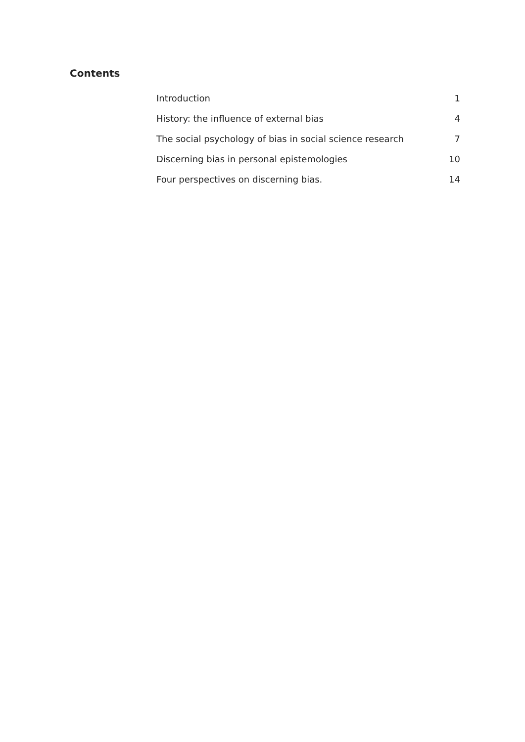Contents
| Introduction | 1 |
| History: the influence of external bias | 4 |
| The social psychology of bias in social science research | 7 |
| Discerning bias in personal epistemologies | 10 |
| Four perspectives on discerning bias. | 14 |